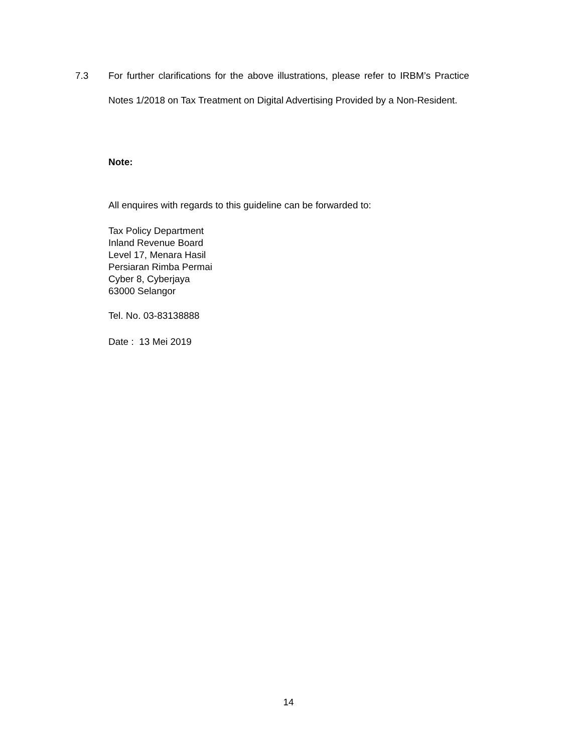7.3 For further clarifications for the above illustrations, please refer to IRBM’s Practice Notes 1/2018 on Tax Treatment on Digital Advertising Provided by a Non-Resident.
Note:
All enquires with regards to this guideline can be forwarded to:
Tax Policy Department
Inland Revenue Board
Level 17, Menara Hasil
Persiaran Rimba Permai
Cyber 8, Cyberjaya
63000 Selangor
Tel. No. 03-83138888
Date : 13 Mei 2019
14